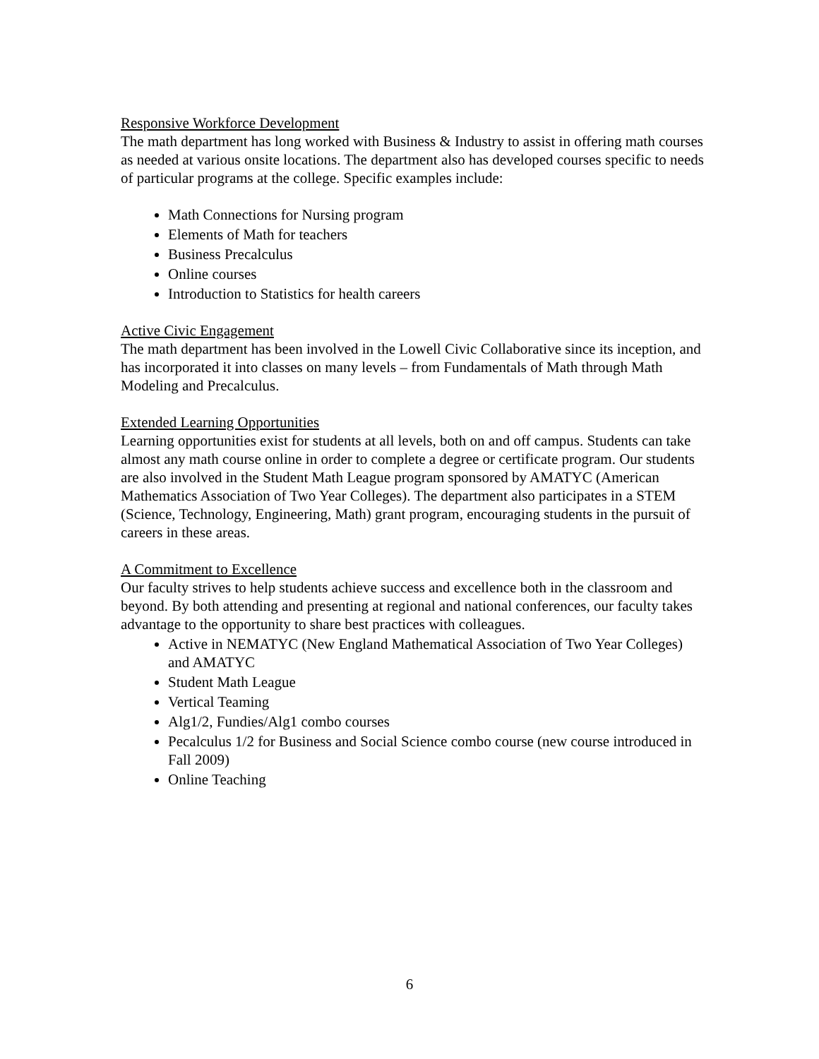Responsive Workforce Development
The math department has long worked with Business & Industry to assist in offering math courses as needed at various onsite locations. The department also has developed courses specific to needs of particular programs at the college. Specific examples include:
Math Connections for Nursing program
Elements of Math for teachers
Business Precalculus
Online courses
Introduction to Statistics for health careers
Active Civic Engagement
The math department has been involved in the Lowell Civic Collaborative since its inception, and has incorporated it into classes on many levels – from Fundamentals of Math through Math Modeling and Precalculus.
Extended Learning Opportunities
Learning opportunities exist for students at all levels, both on and off campus. Students can take almost any math course online in order to complete a degree or certificate program. Our students are also involved in the Student Math League program sponsored by AMATYC (American Mathematics Association of Two Year Colleges). The department also participates in a STEM (Science, Technology, Engineering, Math) grant program, encouraging students in the pursuit of careers in these areas.
A Commitment to Excellence
Our faculty strives to help students achieve success and excellence both in the classroom and beyond. By both attending and presenting at regional and national conferences, our faculty takes advantage to the opportunity to share best practices with colleagues.
Active in NEMATYC (New England Mathematical Association of Two Year Colleges) and AMATYC
Student Math League
Vertical Teaming
Alg1/2, Fundies/Alg1 combo courses
Pecalculus 1/2 for Business and Social Science combo course (new course introduced in Fall 2009)
Online Teaching
6